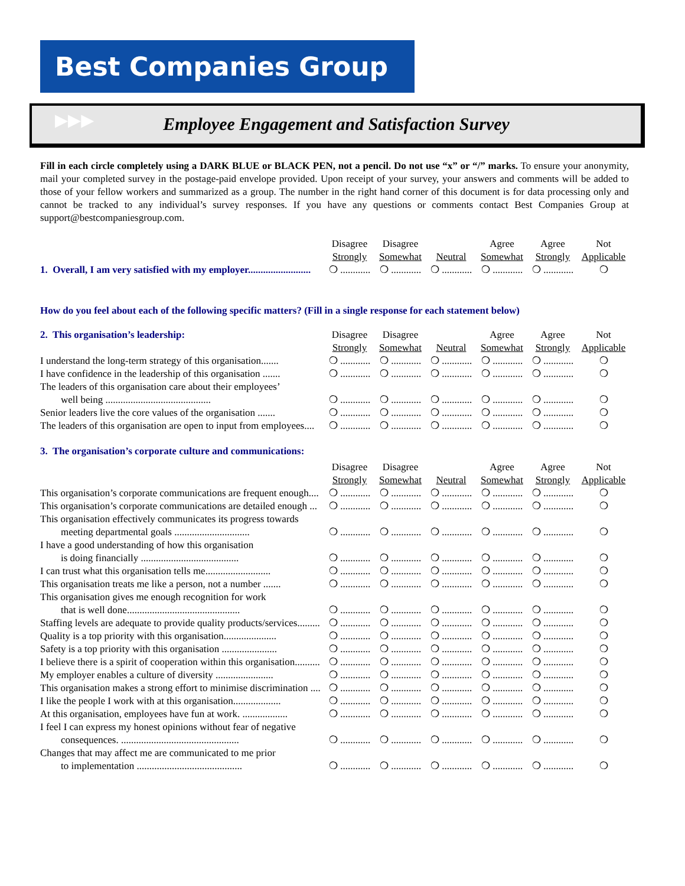Best Companies Group ▸▸▸
Employee Engagement and Satisfaction Survey
Fill in each circle completely using a DARK BLUE or BLACK PEN, not a pencil. Do not use “x” or “/” marks. To ensure your anonymity, mail your completed survey in the postage-paid envelope provided. Upon receipt of your survey, your answers and comments will be added to those of your fellow workers and summarized as a group. The number in the right hand corner of this document is for data processing only and cannot be tracked to any individual’s survey responses. If you have any questions or comments contact Best Companies Group at support@bestcompaniesgroup.com.
| | Disagree Strongly | Disagree Somewhat | Neutral | Agree Somewhat | Agree Strongly | Not Applicable |
| --- | --- | --- | --- | --- | --- | --- |
| 1. Overall, I am very satisfied with my employer......................... | ❍ ............ | ❍ ............ | ❍ ............ | ❍ ............ | ❍ ............ | ❍ |
How do you feel about each of the following specific matters? (Fill in a single response for each statement below)
| 2. This organisation’s leadership: | Disagree Strongly | Disagree Somewhat | Neutral | Agree Somewhat | Agree Strongly | Not Applicable |
| --- | --- | --- | --- | --- | --- | --- |
| I understand the long-term strategy of this organisation....... | ❍ ............ | ❍ ............ | ❍ ............ | ❍ ............ | ❍ ............ | ❍ |
| I have confidence in the leadership of this organisation ....... | ❍ ............ | ❍ ............ | ❍ ............ | ❍ ............ | ❍ ............ | ❍ |
| The leaders of this organisation care about their employees’ | | | | | | |
| well being .......................................... | ❍ ............ | ❍ ............ | ❍ ............ | ❍ ............ | ❍ ............ | ❍ |
| Senior leaders live the core values of the organisation ....... | ❍ ............ | ❍ ............ | ❍ ............ | ❍ ............ | ❍ ............ | ❍ |
| The leaders of this organisation are open to input from employees.... | ❍ ............ | ❍ ............ | ❍ ............ | ❍ ............ | ❍ ............ | ❍ |
3. The organisation’s corporate culture and communications:
| | Disagree Strongly | Disagree Somewhat | Neutral | Agree Somewhat | Agree Strongly | Not Applicable |
| --- | --- | --- | --- | --- | --- | --- |
| This organisation’s corporate communications are frequent enough.... | ❍ ............ | ❍ ............ | ❍ ............ | ❍ ............ | ❍ ............ | ❍ |
| This organisation’s corporate communications are detailed enough ... | ❍ ............ | ❍ ............ | ❍ ............ | ❍ ............ | ❍ ............ | ❍ |
| This organisation effectively communicates its progress towards | | | | | | |
| meeting departmental goals .............................. | ❍ ............ | ❍ ............ | ❍ ............ | ❍ ............ | ❍ ............ | ❍ |
| I have a good understanding of how this organisation | | | | | | |
| is doing financially ....................................... | ❍ ............ | ❍ ............ | ❍ ............ | ❍ ............ | ❍ ............ | ❍ |
| I can trust what this organisation tells me.......................... | ❍ ............ | ❍ ............ | ❍ ............ | ❍ ............ | ❍ ............ | ❍ |
| This organisation treats me like a person, not a number ....... | ❍ ............ | ❍ ............ | ❍ ............ | ❍ ............ | ❍ ............ | ❍ |
| This organisation gives me enough recognition for work | | | | | | |
| that is well done............................................. | ❍ ............ | ❍ ............ | ❍ ............ | ❍ ............ | ❍ ............ | ❍ |
| Staffing levels are adequate to provide quality products/services......... | ❍ ............ | ❍ ............ | ❍ ............ | ❍ ............ | ❍ ............ | ❍ |
| Quality is a top priority with this organisation..................... | ❍ ............ | ❍ ............ | ❍ ............ | ❍ ............ | ❍ ............ | ❍ |
| Safety is a top priority with this organisation ...................... | ❍ ............ | ❍ ............ | ❍ ............ | ❍ ............ | ❍ ............ | ❍ |
| I believe there is a spirit of cooperation within this organisation.......... | ❍ ............ | ❍ ............ | ❍ ............ | ❍ ............ | ❍ ............ | ❍ |
| My employer enables a culture of diversity ....................... | ❍ ............ | ❍ ............ | ❍ ............ | ❍ ............ | ❍ ............ | ❍ |
| This organisation makes a strong effort to minimise discrimination .... | ❍ ............ | ❍ ............ | ❍ ............ | ❍ ............ | ❍ ............ | ❍ |
| I like the people I work with at this organisation................... | ❍ ............ | ❍ ............ | ❍ ............ | ❍ ............ | ❍ ............ | ❍ |
| At this organisation, employees have fun at work. .................. | ❍ ............ | ❍ ............ | ❍ ............ | ❍ ............ | ❍ ............ | ❍ |
| I feel I can express my honest opinions without fear of negative | | | | | | |
| consequences. ............................................... | ❍ ............ | ❍ ............ | ❍ ............ | ❍ ............ | ❍ ............ | ❍ |
| Changes that may affect me are communicated to me prior | | | | | | |
| to implementation .......................................... | ❍ ............ | ❍ ............ | ❍ ............ | ❍ ............ | ❍ ............ | ❍ |